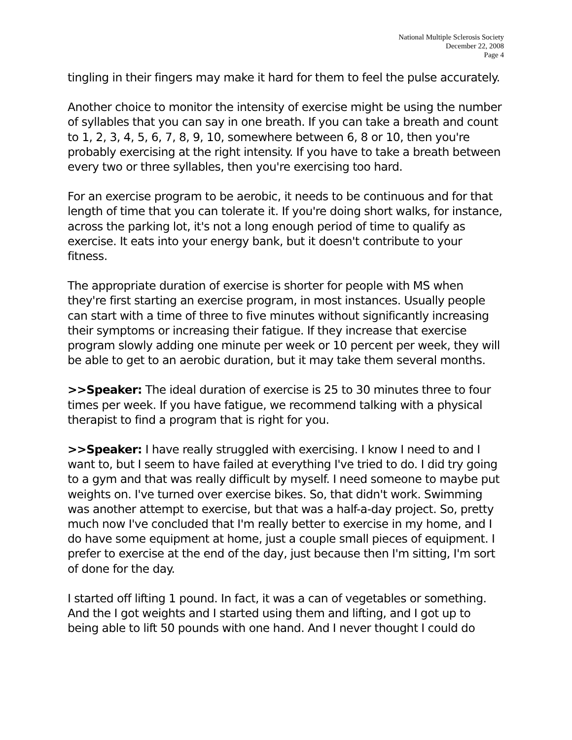National Multiple Sclerosis Society
December 22, 2008
Page 4
tingling in their fingers may make it hard for them to feel the pulse accurately.
Another choice to monitor the intensity of exercise might be using the number of syllables that you can say in one breath. If you can take a breath and count to 1, 2, 3, 4, 5, 6, 7, 8, 9, 10, somewhere between 6, 8 or 10, then you're probably exercising at the right intensity. If you have to take a breath between every two or three syllables, then you're exercising too hard.
For an exercise program to be aerobic, it needs to be continuous and for that length of time that you can tolerate it. If you're doing short walks, for instance, across the parking lot, it's not a long enough period of time to qualify as exercise. It eats into your energy bank, but it doesn't contribute to your fitness.
The appropriate duration of exercise is shorter for people with MS when they're first starting an exercise program, in most instances. Usually people can start with a time of three to five minutes without significantly increasing their symptoms or increasing their fatigue. If they increase that exercise program slowly adding one minute per week or 10 percent per week, they will be able to get to an aerobic duration, but it may take them several months.
>>Speaker: The ideal duration of exercise is 25 to 30 minutes three to four times per week. If you have fatigue, we recommend talking with a physical therapist to find a program that is right for you.
>>Speaker: I have really struggled with exercising. I know I need to and I want to, but I seem to have failed at everything I've tried to do. I did try going to a gym and that was really difficult by myself. I need someone to maybe put weights on. I've turned over exercise bikes. So, that didn't work. Swimming was another attempt to exercise, but that was a half-a-day project. So, pretty much now I've concluded that I'm really better to exercise in my home, and I do have some equipment at home, just a couple small pieces of equipment. I prefer to exercise at the end of the day, just because then I'm sitting, I'm sort of done for the day.
I started off lifting 1 pound. In fact, it was a can of vegetables or something. And the I got weights and I started using them and lifting, and I got up to being able to lift 50 pounds with one hand. And I never thought I could do